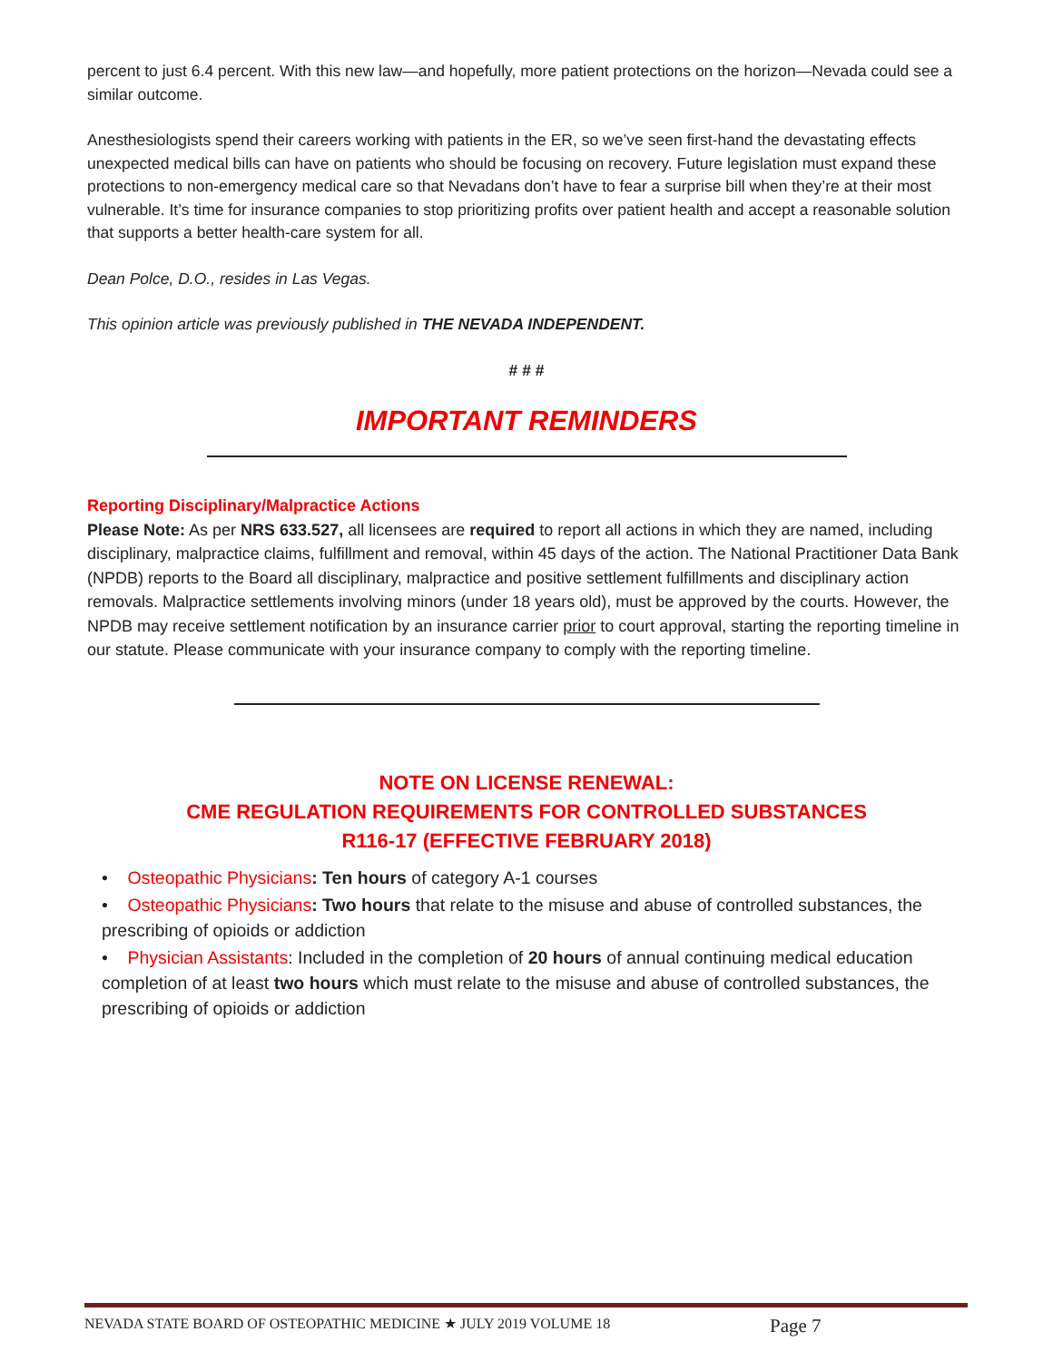percent to just 6.4 percent. With this new law—and hopefully, more patient protections on the horizon—Nevada could see a similar outcome.
Anesthesiologists spend their careers working with patients in the ER, so we’ve seen first-hand the devastating effects unexpected medical bills can have on patients who should be focusing on recovery. Future legislation must expand these protections to non-emergency medical care so that Nevadans don’t have to fear a surprise bill when they’re at their most vulnerable. It’s time for insurance companies to stop prioritizing profits over patient health and accept a reasonable solution that supports a better health-care system for all.
Dean Polce, D.O., resides in Las Vegas.
This opinion article was previously published in THE NEVADA INDEPENDENT.
# # #
IMPORTANT REMINDERS
Reporting Disciplinary/Malpractice Actions
Please Note: As per NRS 633.527, all licensees are required to report all actions in which they are named, including disciplinary, malpractice claims, fulfillment and removal, within 45 days of the action. The National Practitioner Data Bank (NPDB) reports to the Board all disciplinary, malpractice and positive settlement fulfillments and disciplinary action removals. Malpractice settlements involving minors (under 18 years old), must be approved by the courts. However, the NPDB may receive settlement notification by an insurance carrier prior to court approval, starting the reporting timeline in our statute. Please communicate with your insurance company to comply with the reporting timeline.
NOTE ON LICENSE RENEWAL:
CME REGULATION REQUIREMENTS FOR CONTROLLED SUBSTANCES
R116-17 (EFFECTIVE FEBRUARY 2018)
• Osteopathic Physicians: Ten hours of category A-1 courses
• Osteopathic Physicians: Two hours that relate to the misuse and abuse of controlled substances, the prescribing of opioids or addiction
• Physician Assistants: Included in the completion of 20 hours of annual continuing medical education completion of at least two hours which must relate to the misuse and abuse of controlled substances, the prescribing of opioids or addiction
NEVADA STATE BOARD OF OSTEOPATHIC MEDICINE ★ JULY 2019 VOLUME 18 Page 7